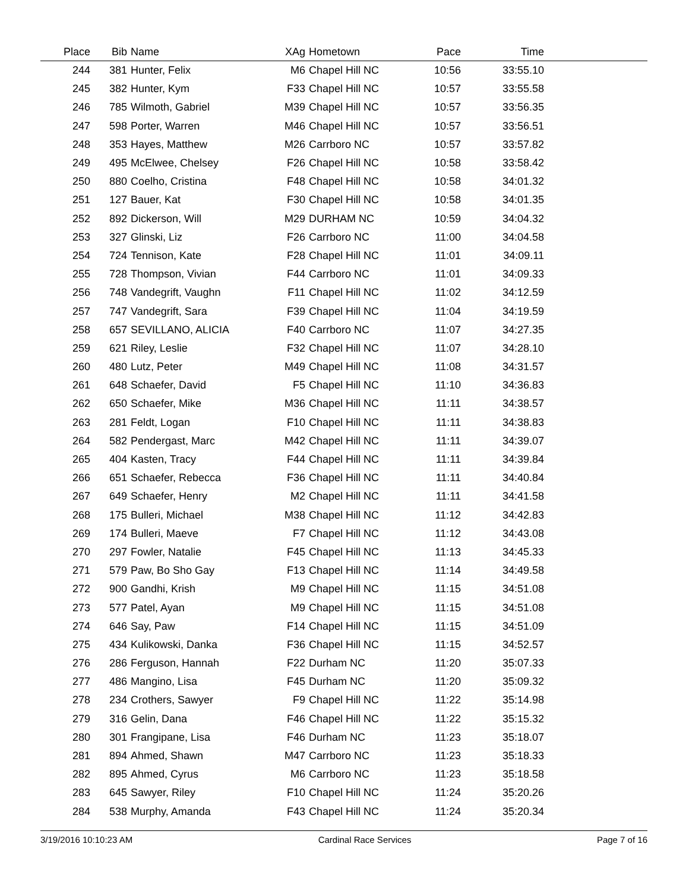| Place | Bib | Name | XAg | Hometown | Pace | Time | |
| --- | --- | --- | --- | --- | --- | --- | --- |
| 244 | 381 | Hunter, Felix | M6 | Chapel Hill NC | 10:56 | 33:55.10 | |
| 245 | 382 | Hunter, Kym | F33 | Chapel Hill NC | 10:57 | 33:55.58 | |
| 246 | 785 | Wilmoth, Gabriel | M39 | Chapel Hill NC | 10:57 | 33:56.35 | |
| 247 | 598 | Porter, Warren | M46 | Chapel Hill NC | 10:57 | 33:56.51 | |
| 248 | 353 | Hayes, Matthew | M26 | Carrboro NC | 10:57 | 33:57.82 | |
| 249 | 495 | McElwee, Chelsey | F26 | Chapel Hill NC | 10:58 | 33:58.42 | |
| 250 | 880 | Coelho, Cristina | F48 | Chapel Hill NC | 10:58 | 34:01.32 | |
| 251 | 127 | Bauer, Kat | F30 | Chapel Hill NC | 10:58 | 34:01.35 | |
| 252 | 892 | Dickerson, Will | M29 | DURHAM NC | 10:59 | 34:04.32 | |
| 253 | 327 | Glinski, Liz | F26 | Carrboro NC | 11:00 | 34:04.58 | |
| 254 | 724 | Tennison, Kate | F28 | Chapel Hill NC | 11:01 | 34:09.11 | |
| 255 | 728 | Thompson, Vivian | F44 | Carrboro NC | 11:01 | 34:09.33 | |
| 256 | 748 | Vandegrift, Vaughn | F11 | Chapel Hill NC | 11:02 | 34:12.59 | |
| 257 | 747 | Vandegrift, Sara | F39 | Chapel Hill NC | 11:04 | 34:19.59 | |
| 258 | 657 | SEVILLANO, ALICIA | F40 | Carrboro NC | 11:07 | 34:27.35 | |
| 259 | 621 | Riley, Leslie | F32 | Chapel Hill NC | 11:07 | 34:28.10 | |
| 260 | 480 | Lutz, Peter | M49 | Chapel Hill NC | 11:08 | 34:31.57 | |
| 261 | 648 | Schaefer, David | F5 | Chapel Hill NC | 11:10 | 34:36.83 | |
| 262 | 650 | Schaefer, Mike | M36 | Chapel Hill NC | 11:11 | 34:38.57 | |
| 263 | 281 | Feldt, Logan | F10 | Chapel Hill NC | 11:11 | 34:38.83 | |
| 264 | 582 | Pendergast, Marc | M42 | Chapel Hill NC | 11:11 | 34:39.07 | |
| 265 | 404 | Kasten, Tracy | F44 | Chapel Hill NC | 11:11 | 34:39.84 | |
| 266 | 651 | Schaefer, Rebecca | F36 | Chapel Hill NC | 11:11 | 34:40.84 | |
| 267 | 649 | Schaefer, Henry | M2 | Chapel Hill NC | 11:11 | 34:41.58 | |
| 268 | 175 | Bulleri, Michael | M38 | Chapel Hill NC | 11:12 | 34:42.83 | |
| 269 | 174 | Bulleri, Maeve | F7 | Chapel Hill NC | 11:12 | 34:43.08 | |
| 270 | 297 | Fowler, Natalie | F45 | Chapel Hill NC | 11:13 | 34:45.33 | |
| 271 | 579 | Paw, Bo Sho Gay | F13 | Chapel Hill NC | 11:14 | 34:49.58 | |
| 272 | 900 | Gandhi, Krish | M9 | Chapel Hill NC | 11:15 | 34:51.08 | |
| 273 | 577 | Patel, Ayan | M9 | Chapel Hill NC | 11:15 | 34:51.08 | |
| 274 | 646 | Say, Paw | F14 | Chapel Hill NC | 11:15 | 34:51.09 | |
| 275 | 434 | Kulikowski, Danka | F36 | Chapel Hill NC | 11:15 | 34:52.57 | |
| 276 | 286 | Ferguson, Hannah | F22 | Durham NC | 11:20 | 35:07.33 | |
| 277 | 486 | Mangino, Lisa | F45 | Durham NC | 11:20 | 35:09.32 | |
| 278 | 234 | Crothers, Sawyer | F9 | Chapel Hill NC | 11:22 | 35:14.98 | |
| 279 | 316 | Gelin, Dana | F46 | Chapel Hill NC | 11:22 | 35:15.32 | |
| 280 | 301 | Frangipane, Lisa | F46 | Durham NC | 11:23 | 35:18.07 | |
| 281 | 894 | Ahmed, Shawn | M47 | Carrboro NC | 11:23 | 35:18.33 | |
| 282 | 895 | Ahmed, Cyrus | M6 | Carrboro NC | 11:23 | 35:18.58 | |
| 283 | 645 | Sawyer, Riley | F10 | Chapel Hill NC | 11:24 | 35:20.26 | |
| 284 | 538 | Murphy, Amanda | F43 | Chapel Hill NC | 11:24 | 35:20.34 | |
3/19/2016 10:10:23 AM Cardinal Race Services Page 7 of 16